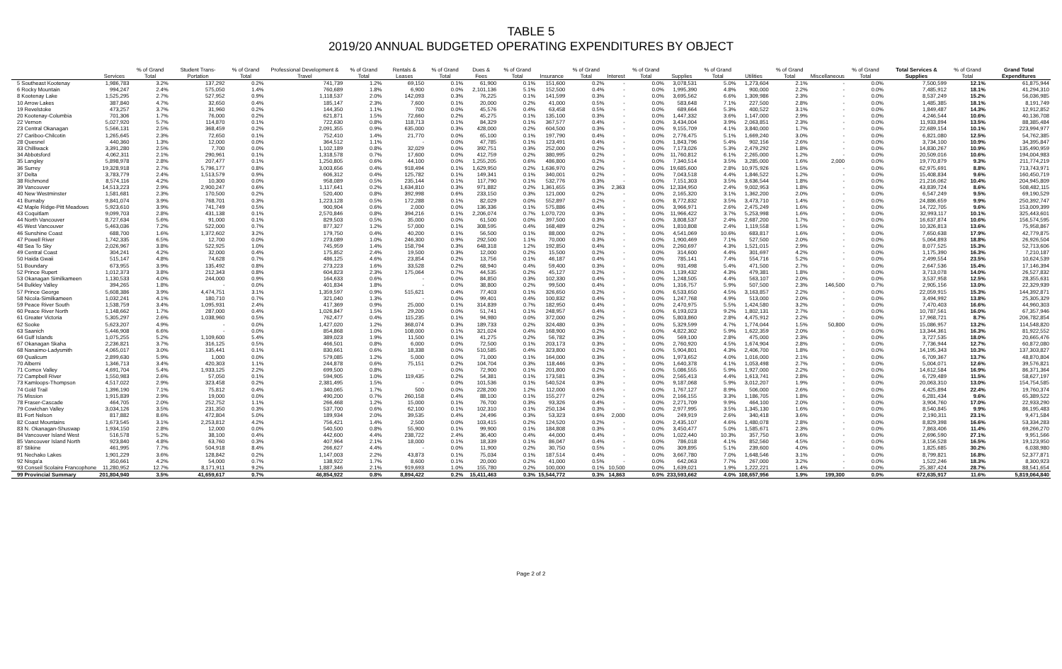TABLE 5
2019/20 ANNUAL BUDGETED OPERATING EXPENDITURES BY OBJECT
| | Services | % of Grand Total | Student Trans- Portation | % of Grand Total | Professional Development & Travel | % of Grand Total | Rentals & Leases | % of Grand Total | Dues & Fees | % of Grand Total | Insurance | % of Grand Total | Interest | % of Grand Total | Supplies | % of Grand Total | Utilities | % of Grand Total | Miscellaneous | % of Grand Total | Total Services & Supplies | % of Grand Total | Grand Total Expenditures |
| --- | --- | --- | --- | --- | --- | --- | --- | --- | --- | --- | --- | --- | --- | --- | --- | --- | --- | --- | --- | --- | --- | --- | --- |
| 5 Southeast Kootenay | 1,986,783 | 3.2% | 137,292 | 0.2% | 741,739 | 1.2% | 69,150 | 0.1% | 61,900 | 0.1% | 151,600 | 0.2% | - | 0.0% | 3,078,531 | 5.0% | 1,273,604 | 2.1% | - | 0.0% | 7,500,599 | 12.1% | 61,875,944 |
| 6 Rocky Mountain | 994,247 | 2.4% | 575,050 | 1.4% | 760,689 | 1.8% | 6,900 | 0.0% | 2,101,136 | 5.1% | 152,500 | 0.4% | - | 0.0% | 1,995,390 | 4.8% | 900,000 | 2.2% | - | 0.0% | 7,485,912 | 18.1% | 41,294,310 |
| 8 Kootenay Lake | 1,525,295 | 2.7% | 527,952 | 0.9% | 1,118,537 | 2.0% | 142,093 | 0.3% | 76,225 | 0.1% | 141,599 | 0.3% | - | 0.0% | 3,695,562 | 6.6% | 1,309,986 | 2.3% | - | 0.0% | 8,537,249 | 15.2% | 56,036,985 |
| 10 Arrow Lakes | 387,840 | 4.7% | 32,650 | 0.4% | 185,147 | 2.3% | 7,600 | 0.1% | 20,000 | 0.2% | 41,000 | 0.5% | - | 0.0% | 583,648 | 7.1% | 227,500 | 2.8% | - | 0.0% | 1,485,385 | 18.1% | 8,191,749 |
| 19 Revelstoke | 473,257 | 3.7% | 31,960 | 0.2% | 144,350 | 1.1% | 700 | 0.0% | 45,576 | 0.4% | 63,458 | 0.5% | - | 0.0% | 689,664 | 5.3% | 400,522 | 3.1% | - | 0.0% | 1,849,487 | 14.3% | 12,912,852 |
| 20 Kootenay-Columbia | 701,306 | 1.7% | 76,000 | 0.2% | 621,871 | 1.5% | 72,660 | 0.2% | 45,275 | 0.1% | 135,100 | 0.3% | - | 0.0% | 1,447,332 | 3.6% | 1,147,000 | 2.9% | - | 0.0% | 4,246,544 | 10.6% | 40,136,708 |
| 22 Vernon | 5,027,920 | 5.7% | 114,870 | 0.1% | 722,630 | 0.8% | 118,713 | 0.1% | 84,329 | 0.1% | 367,577 | 0.4% | - | 0.0% | 3,434,004 | 3.9% | 2,063,851 | 2.3% | - | 0.0% | 11,933,894 | 13.5% | 88,385,484 |
| 23 Central Okanagan | 5,566,131 | 2.5% | 368,459 | 0.2% | 2,091,355 | 0.9% | 635,000 | 0.3% | 428,000 | 0.2% | 604,500 | 0.3% | - | 0.0% | 9,155,709 | 4.1% | 3,840,000 | 1.7% | - | 0.0% | 22,689,154 | 10.1% | 223,994,977 |
| 27 Cariboo-Chilcotin | 1,265,645 | 2.3% | 72,650 | 0.1% | 752,410 | 1.4% | 21,770 | 0.0% | 65,100 | 0.1% | 197,790 | 0.4% | - | 0.0% | 2,776,475 | 5.1% | 1,669,240 | 3.0% | - | 0.0% | 6,821,080 | 12.5% | 54,762,385 |
| 28 Quesnel | 440,360 | 1.3% | 12,000 | 0.0% | 364,512 | 1.1% | - | 0.0% | 47,785 | 0.1% | 123,491 | 0.4% | - | 0.0% | 1,843,796 | 5.4% | 902,156 | 2.6% | - | 0.0% | 3,734,100 | 10.9% | 34,395,847 |
| 33 Chilliwack | 3,391,280 | 2.5% | 7,700 | 0.0% | 1,102,189 | 0.8% | 32,029 | 0.0% | 392,751 | 0.3% | 252,000 | 0.2% | - | 0.0% | 7,173,026 | 5.3% | 2,479,292 | 1.8% | - | 0.0% | 14,830,267 | 10.9% | 135,490,959 |
| 34 Abbotsford | 4,062,311 | 2.1% | 290,961 | 0.1% | 1,318,578 | 0.7% | 17,600 | 0.0% | 412,759 | 0.2% | 380,995 | 0.2% | - | 0.0% | 11,760,812 | 6.1% | 2,265,000 | 1.2% | - | 0.0% | 20,509,016 | 10.6% | 194,004,983 |
| 35 Langley | 5,898,978 | 2.8% | 207,477 | 0.1% | 1,250,805 | 0.6% | 44,100 | 0.0% | 1,255,205 | 0.6% | 486,800 | 0.2% | - | 0.0% | 7,340,514 | 3.5% | 3,285,000 | 1.6% | 2,000 | 0.0% | 19,770,879 | 9.3% | 211,774,219 |
| 36 Surrey | 19,328,918 | 2.7% | 5,796,177 | 0.8% | 3,003,656 | 0.4% | 918,494 | 0.1% | 1,629,950 | 0.2% | 1,636,970 | 0.2% | - | 0.0% | 19,685,600 | 2.8% | 10,975,926 | 1.5% | - | 0.0% | 62,975,691 | 8.8% | 713,743,971 |
| 37 Delta | 3,783,779 | 2.4% | 1,513,579 | 0.9% | 606,312 | 0.4% | 125,782 | 0.1% | 149,341 | 0.1% | 340,001 | 0.2% | - | 0.0% | 7,043,518 | 4.4% | 1,846,522 | 1.2% | - | 0.0% | 15,408,834 | 9.6% | 160,450,719 |
| 38 Richmond | 8,574,116 | 4.2% | 10,300 | 0.0% | 958,089 | 0.5% | 235,144 | 0.1% | 117,790 | 0.1% | 532,776 | 0.3% | - | 0.0% | 7,151,303 | 3.5% | 3,636,544 | 1.8% | - | 0.0% | 21,216,062 | 10.4% | 204,945,809 |
| 39 Vancouver | 14,513,223 | 2.9% | 2,900,247 | 0.6% | 1,117,641 | 0.2% | 1,634,810 | 0.3% | 971,882 | 0.2% | 1,361,655 | 0.3% | 2,363 | 0.0% | 12,334,950 | 2.4% | 9,002,953 | 1.8% | - | 0.0% | 43,839,724 | 8.6% | 508,482,115 |
| 40 New Westminster | 1,581,681 | 2.3% | 170,500 | 0.2% | 520,400 | 0.8% | 392,998 | 0.6% | 233,150 | 0.3% | 121,000 | 0.2% | - | 0.0% | 2,165,320 | 3.1% | 1,362,200 | 2.0% | - | 0.0% | 6,547,249 | 9.5% | 69,190,529 |
| 41 Burnaby | 9,841,074 | 3.9% | 768,701 | 0.3% | 1,223,128 | 0.5% | 172,288 | 0.1% | 82,029 | 0.0% | 552,897 | 0.2% | - | 0.0% | 8,772,832 | 3.5% | 3,473,710 | 1.4% | - | 0.0% | 24,886,659 | 9.9% | 250,392,747 |
| 42 Maple Ridge-Pitt Meadows | 5,923,610 | 3.9% | 741,749 | 0.5% | 900,904 | 0.6% | 2,000 | 0.0% | 136,336 | 0.1% | 575,886 | 0.4% | - | 0.0% | 3,966,971 | 2.6% | 2,475,249 | 1.6% | - | 0.0% | 14,722,705 | 9.6% | 153,009,399 |
| 43 Coquitlam | 9,099,703 | 2.8% | 431,138 | 0.1% | 2,570,846 | 0.8% | 394,216 | 0.1% | 2,206,074 | 0.7% | 1,070,720 | 0.3% | - | 0.0% | 11,966,422 | 3.7% | 5,253,998 | 1.6% | - | 0.0% | 32,993,117 | 10.1% | 325,443,601 |
| 44 North Vancouver | 8,727,634 | 5.6% | 91,000 | 0.1% | 829,503 | 0.5% | 35,000 | 0.0% | 61,500 | 0.0% | 397,500 | 0.3% | - | 0.0% | 3,808,537 | 2.4% | 2,687,200 | 1.7% | - | 0.0% | 16,637,874 | 10.6% | 156,574,595 |
| 45 West Vancouver | 5,463,036 | 7.2% | 522,000 | 0.7% | 877,327 | 1.2% | 57,000 | 0.1% | 308,595 | 0.4% | 168,489 | 0.2% | - | 0.0% | 1,810,808 | 2.4% | 1,119,558 | 1.5% | - | 0.0% | 10,326,813 | 13.6% | 75,958,867 |
| 46 Sunshine Coast | 688,700 | 1.6% | 1,372,602 | 3.2% | 179,750 | 0.4% | 40,200 | 0.1% | 56,500 | 0.1% | 88,000 | 0.2% | - | 0.0% | 4,541,069 | 10.6% | 683,817 | 1.6% | - | 0.0% | 7,650,638 | 17.9% | 42,779,875 |
| 47 Powell River | 1,742,335 | 6.5% | 12,700 | 0.0% | 273,089 | 1.0% | 246,300 | 0.9% | 292,500 | 1.1% | 70,000 | 0.3% | - | 0.0% | 1,900,469 | 7.1% | 527,500 | 2.0% | - | 0.0% | 5,064,893 | 18.8% | 26,926,504 |
| 48 Sea To Sky | 2,026,967 | 3.8% | 522,925 | 1.0% | 745,959 | 1.4% | 158,794 | 0.3% | 648,318 | 1.2% | 192,850 | 0.4% | - | 0.0% | 2,260,697 | 4.3% | 1,521,015 | 2.9% | - | 0.0% | 8,077,525 | 15.3% | 52,713,606 |
| 49 Central Coast | 304,241 | 4.2% | 32,000 | 0.4% | 175,852 | 2.4% | 19,500 | 0.3% | 12,000 | 0.2% | 15,500 | 0.2% | - | 0.0% | 314,600 | 4.4% | 301,697 | 4.2% | - | 0.0% | 1,175,390 | 16.3% | 7,210,187 |
| 50 Haida Gwaii | 515,147 | 4.8% | 74,628 | 0.7% | 486,125 | 4.6% | 23,854 | 0.2% | 13,756 | 0.1% | 46,187 | 0.4% | - | 0.0% | 785,141 | 7.4% | 554,716 | 5.2% | - | 0.0% | 2,499,554 | 23.5% | 10,624,539 |
| 51 Boundary | 673,955 | 3.9% | 135,492 | 0.8% | 273,223 | 1.6% | 33,528 | 0.2% | 68,940 | 0.4% | 59,400 | 0.3% | - | 0.0% | 931,498 | 5.4% | 471,500 | 2.7% | - | 0.0% | 2,647,536 | 15.4% | 17,146,394 |
| 52 Prince Rupert | 1,012,373 | 3.8% | 212,343 | 0.8% | 604,823 | 2.3% | 175,064 | 0.7% | 44,535 | 0.2% | 45,127 | 0.2% | - | 0.0% | 1,139,432 | 4.3% | 479,381 | 1.8% | - | 0.0% | 3,713,078 | 14.0% | 26,527,832 |
| 53 Okanagan Similkameen | 1,130,533 | 4.0% | 244,000 | 0.9% | 164,633 | 0.6% | - | 0.0% | 84,850 | 0.3% | 102,330 | 0.4% | - | 0.0% | 1,248,505 | 4.4% | 563,107 | 2.0% | - | 0.0% | 3,537,958 | 12.5% | 28,355,631 |
| 54 Bulkley Valley | 394,265 | 1.8% | - | 0.0% | 401,834 | 1.8% | - | 0.0% | 38,800 | 0.2% | 99,500 | 0.4% | - | 0.0% | 1,316,757 | 5.9% | 507,500 | 2.3% | 146,500 | 0.7% | 2,905,156 | 13.0% | 22,329,939 |
| 57 Prince George | 5,608,386 | 3.9% | 4,474,751 | 3.1% | 1,359,597 | 0.9% | 515,621 | 0.4% | 77,403 | 0.1% | 326,650 | 0.2% | - | 0.0% | 6,533,650 | 4.5% | 3,163,857 | 2.2% | - | 0.0% | 22,059,915 | 15.3% | 144,392,871 |
| 58 Nicola-Similkameen | 1,032,241 | 4.1% | 180,710 | 0.7% | 321,040 | 1.3% | - | 0.0% | 99,401 | 0.4% | 100,832 | 0.4% | - | 0.0% | 1,247,768 | 4.9% | 513,000 | 2.0% | - | 0.0% | 3,494,992 | 13.8% | 25,305,329 |
| 59 Peace River South | 1,538,759 | 3.4% | 1,095,931 | 2.4% | 417,369 | 0.9% | 25,000 | 0.1% | 314,839 | 0.7% | 182,950 | 0.4% | - | 0.0% | 2,470,975 | 5.5% | 1,424,580 | 3.2% | - | 0.0% | 7,470,403 | 16.6% | 44,960,303 |
| 60 Peace River North | 1,148,662 | 1.7% | 287,000 | 0.4% | 1,026,847 | 1.5% | 29,200 | 0.0% | 51,741 | 0.1% | 248,957 | 0.4% | - | 0.0% | 6,193,023 | 9.2% | 1,802,131 | 2.7% | - | 0.0% | 10,787,561 | 16.0% | 67,357,946 |
| 61 Greater Victoria | 5,305,297 | 2.6% | 1,038,960 | 0.5% | 762,477 | 0.4% | 115,235 | 0.1% | 94,980 | 0.0% | 372,000 | 0.2% | - | 0.0% | 5,803,860 | 2.8% | 4,475,912 | 2.2% | - | 0.0% | 17,968,721 | 8.7% | 206,782,854 |
| 62 Sooke | 5,623,207 | 4.9% | - | 0.0% | 1,427,020 | 1.2% | 368,074 | 0.3% | 189,733 | 0.2% | 324,480 | 0.3% | - | 0.0% | 5,329,599 | 4.7% | 1,774,044 | 1.5% | 50,800 | 0.0% | 15,086,957 | 13.2% | 114,548,820 |
| 63 Saanich | 5,446,908 | 6.6% | - | 0.0% | 854,868 | 1.0% | 108,000 | 0.1% | 321,024 | 0.4% | 168,900 | 0.2% | - | 0.0% | 4,822,302 | 5.9% | 1,622,359 | 2.0% | - | 0.0% | 13,344,361 | 16.3% | 81,922,552 |
| 64 Gulf Islands | 1,075,255 | 5.2% | 1,109,600 | 5.4% | 389,023 | 1.9% | 11,500 | 0.1% | 41,275 | 0.2% | 56,782 | 0.3% | - | 0.0% | 569,100 | 2.8% | 475,000 | 2.3% | - | 0.0% | 3,727,535 | 18.0% | 20,665,476 |
| 67 Okanagan Skaha | 2,236,821 | 3.7% | 316,125 | 0.5% | 466,501 | 0.8% | 6,000 | 0.0% | 72,500 | 0.1% | 203,173 | 0.3% | - | 0.0% | 2,760,920 | 4.5% | 1,674,904 | 2.8% | - | 0.0% | 7,736,944 | 12.7% | 60,872,080 |
| 68 Nanaimo-Ladysmith | 4,065,017 | 3.0% | 135,441 | 0.1% | 830,661 | 0.6% | 18,338 | 0.0% | 510,585 | 0.4% | 323,800 | 0.2% | - | 0.0% | 5,904,801 | 4.3% | 2,406,700 | 1.8% | - | 0.0% | 14,195,343 | 10.3% | 137,303,827 |
| 69 Qualicum | 2,899,630 | 5.9% | 1,000 | 0.0% | 579,085 | 1.2% | 5,000 | 0.0% | 71,000 | 0.1% | 164,000 | 0.3% | - | 0.0% | 1,973,652 | 4.0% | 1,016,000 | 2.1% | - | 0.0% | 6,709,367 | 13.7% | 48,870,804 |
| 70 Alberni | 1,346,713 | 3.4% | 420,303 | 1.1% | 244,878 | 0.6% | 75,151 | 0.2% | 104,704 | 0.3% | 118,446 | 0.3% | - | 0.0% | 1,640,378 | 4.1% | 1,053,498 | 2.7% | - | 0.0% | 5,004,071 | 12.6% | 39,576,821 |
| 71 Comox Valley | 4,691,704 | 5.4% | 1,933,125 | 2.2% | 699,500 | 0.8% | - | 0.0% | 72,900 | 0.1% | 201,800 | 0.2% | - | 0.0% | 5,086,555 | 5.9% | 1,927,000 | 2.2% | - | 0.0% | 14,612,584 | 16.9% | 86,371,364 |
| 72 Campbell River | 1,550,983 | 2.6% | 57,050 | 0.1% | 594,905 | 1.0% | 119,435 | 0.2% | 54,381 | 0.1% | 173,581 | 0.3% | - | 0.0% | 2,565,413 | 4.4% | 1,613,741 | 2.8% | - | 0.0% | 6,729,489 | 11.5% | 58,627,197 |
| 73 Kamloops-Thompson | 4,517,022 | 2.9% | 323,458 | 0.2% | 2,381,495 | 1.5% | - | 0.0% | 101,536 | 0.1% | 540,524 | 0.3% | - | 0.0% | 9,187,068 | 5.9% | 3,012,207 | 1.9% | - | 0.0% | 20,063,310 | 13.0% | 154,754,585 |
| 74 Gold Trail | 1,396,190 | 7.1% | 75,812 | 0.4% | 340,065 | 1.7% | 500 | 0.0% | 228,200 | 1.2% | 112,000 | 0.6% | - | 0.0% | 1,767,127 | 8.9% | 506,000 | 2.6% | - | 0.0% | 4,425,894 | 22.4% | 19,760,374 |
| 75 Mission | 1,915,839 | 2.9% | 19,000 | 0.0% | 490,200 | 0.7% | 260,158 | 0.4% | 88,100 | 0.1% | 155,277 | 0.2% | - | 0.0% | 2,166,155 | 3.3% | 1,186,705 | 1.8% | - | 0.0% | 6,281,434 | 9.6% | 65,389,522 |
| 78 Fraser-Cascade | 464,705 | 2.0% | 252,752 | 1.1% | 266,468 | 1.2% | 15,000 | 0.1% | 76,700 | 0.3% | 93,326 | 0.4% | - | 0.0% | 2,271,709 | 9.9% | 464,100 | 2.0% | - | 0.0% | 3,904,760 | 17.0% | 22,933,290 |
| 79 Cowichan Valley | 3,034,126 | 3.5% | 231,350 | 0.3% | 537,700 | 0.6% | 62,100 | 0.1% | 102,310 | 0.1% | 250,134 | 0.3% | - | 0.0% | 2,977,995 | 3.5% | 1,345,130 | 1.6% | - | 0.0% | 8,540,845 | 9.9% | 86,195,483 |
| 81 Fort Nelson | 817,882 | 8.6% | 472,804 | 5.0% | 189,934 | 2.0% | 39,535 | 0.4% | 24,496 | 0.3% | 53,323 | 0.6% | 2,000 | 0.0% | 249,919 | 2.6% | 340,418 | 3.6% | - | 0.0% | 2,190,311 | 23.1% | 9,471,584 |
| 82 Coast Mountains | 1,673,545 | 3.1% | 2,253,812 | 4.2% | 756,421 | 1.4% | 2,500 | 0.0% | 103,415 | 0.2% | 124,520 | 0.2% | - | 0.0% | 2,435,107 | 4.6% | 1,480,078 | 2.8% | - | 0.0% | 8,829,398 | 16.6% | 53,334,283 |
| 83 N. Okanagan-Shuswap | 1,934,150 | 2.8% | 12,000 | 0.0% | 540,500 | 0.8% | 55,900 | 0.1% | 99,900 | 0.1% | 184,808 | 0.3% | - | 0.0% | 3,450,477 | 5.0% | 1,585,671 | 2.3% | - | 0.0% | 7,863,406 | 11.4% | 69,266,270 |
| 84 Vancouver Island West | 516,578 | 5.2% | 38,100 | 0.4% | 442,600 | 4.4% | 238,722 | 2.4% | 36,400 | 0.4% | 44,000 | 0.4% | - | 0.0% | 1,022,440 | 10.3% | 357,750 | 3.6% | - | 0.0% | 2,696,590 | 27.1% | 9,951,566 |
| 85 Vancouver Island North | 923,840 | 4.8% | 63,760 | 0.3% | 407,964 | 2.1% | 18,000 | 0.1% | 18,339 | 0.1% | 86,047 | 0.4% | - | 0.0% | 786,018 | 4.1% | 852,560 | 4.5% | - | 0.0% | 3,156,528 | 16.5% | 19,123,950 |
| 87 Stikine | 461,995 | 7.7% | 504,918 | 8.4% | 266,627 | 4.4% | - | 0.0% | 11,900 | 0.2% | 30,750 | 0.5% | - | 0.0% | 309,895 | 5.1% | 239,600 | 4.0% | - | 0.0% | 1,825,685 | 30.2% | 6,038,980 |
| 91 Nechako Lakes | 1,901,229 | 3.6% | 128,842 | 0.2% | 1,147,003 | 2.2% | 43,873 | 0.1% | 75,034 | 0.1% | 187,514 | 0.4% | - | 0.0% | 3,667,780 | 7.0% | 1,648,546 | 3.1% | - | 0.0% | 8,799,821 | 16.8% | 52,377,871 |
| 92 Nisga'a | 350,661 | 4.2% | 54,000 | 0.7% | 138,922 | 1.7% | 8,600 | 0.1% | 20,000 | 0.2% | 41,000 | 0.5% | - | 0.0% | 642,063 | 7.7% | 267,000 | 3.2% | - | 0.0% | 1,522,246 | 18.3% | 8,300,923 |
| 93 Conseil Scolaire Francophone | 11,280,952 | 12.7% | 8,171,911 | 9.2% | 1,887,346 | 2.1% | 919,693 | 1.0% | 155,780 | 0.2% | 100,000 | 0.1% | 10,500 | 0.0% | 1,639,021 | 1.9% | 1,222,221 | 1.4% | - | 0.0% | 25,387,424 | 28.7% | 88,541,654 |
| 99 Provincial Summary | 201,804,940 | 3.5% | 41,659,617 | 0.7% | 46,854,922 | 0.8% | 8,894,422 | 0.2% | 15,411,463 | 0.3% | 15,544,772 | 0.3% | 14,863 | 0.0% | 233,593,662 | 4.0% | 108,657,956 | 1.9% | 199,300 | 0.0% | 672,635,917 | 11.6% | 5,819,064,840 |
Page 2 of 2